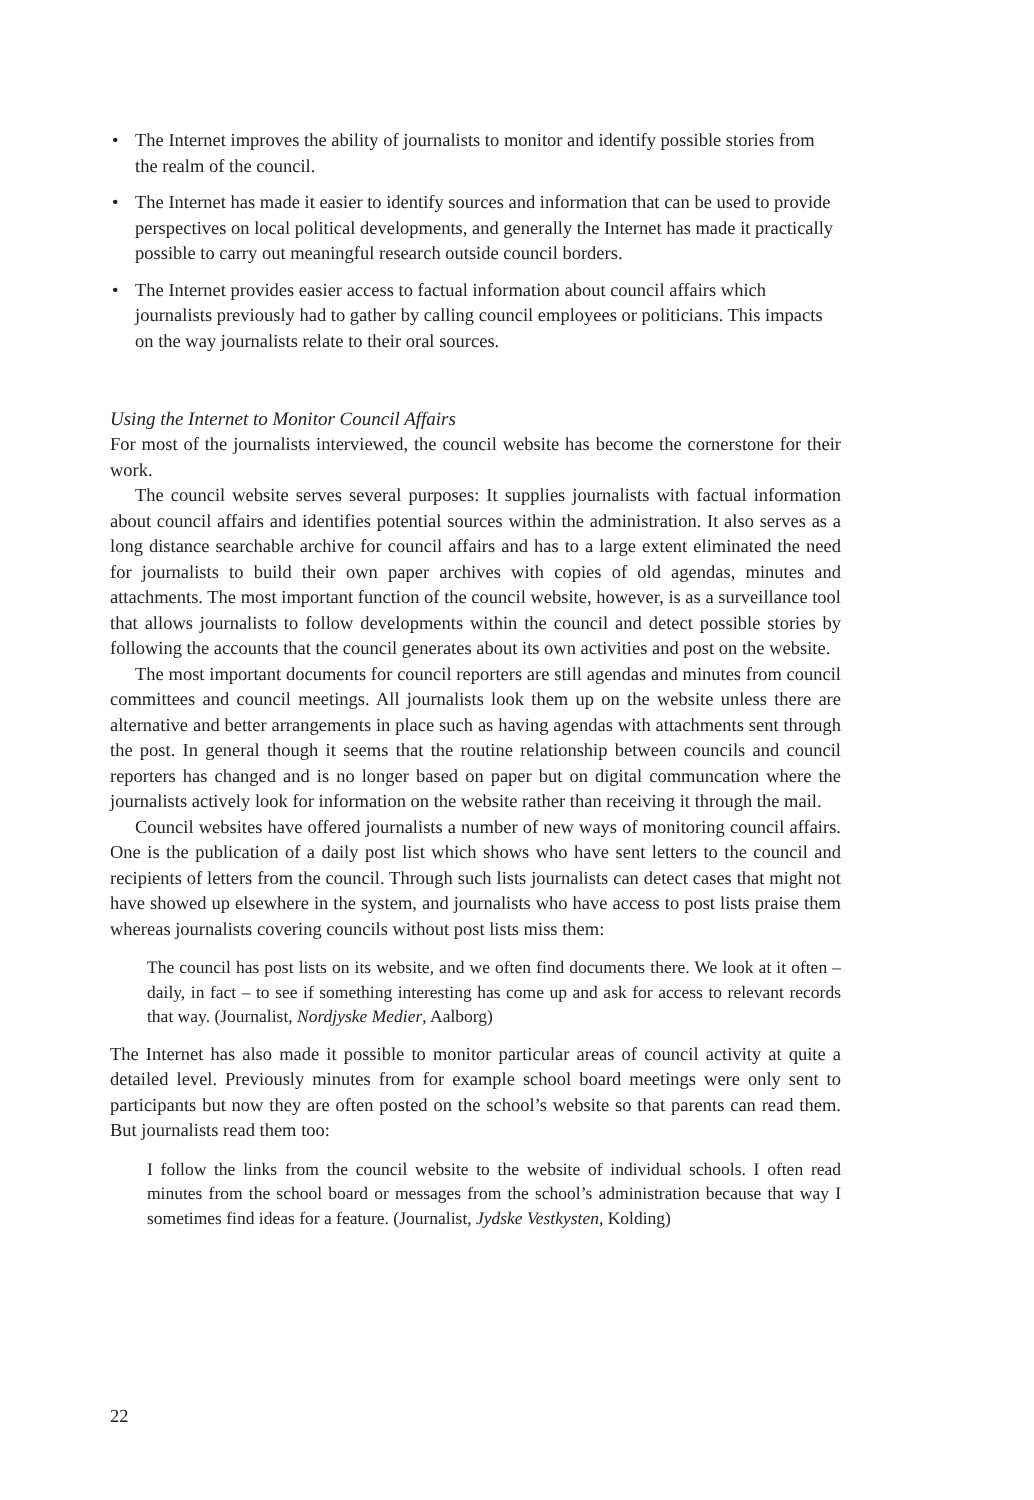• The Internet improves the ability of journalists to monitor and identify possible stories from the realm of the council.
• The Internet has made it easier to identify sources and information that can be used to provide perspectives on local political developments, and generally the Internet has made it practically possible to carry out meaningful research outside council borders.
• The Internet provides easier access to factual information about council affairs which journalists previously had to gather by calling council employees or politicians. This impacts on the way journalists relate to their oral sources.
Using the Internet to Monitor Council Affairs
For most of the journalists interviewed, the council website has become the cornerstone for their work.
The council website serves several purposes: It supplies journalists with factual information about council affairs and identifies potential sources within the administration. It also serves as a long distance searchable archive for council affairs and has to a large extent eliminated the need for journalists to build their own paper archives with copies of old agendas, minutes and attachments. The most important function of the council website, however, is as a surveillance tool that allows journalists to follow developments within the council and detect possible stories by following the accounts that the council generates about its own activities and post on the website.
The most important documents for council reporters are still agendas and minutes from council committees and council meetings. All journalists look them up on the website unless there are alternative and better arrangements in place such as having agendas with attachments sent through the post. In general though it seems that the routine relationship between councils and council reporters has changed and is no longer based on paper but on digital communcation where the journalists actively look for information on the website rather than receiving it through the mail.
Council websites have offered journalists a number of new ways of monitoring council affairs. One is the publication of a daily post list which shows who have sent letters to the council and recipients of letters from the council. Through such lists journalists can detect cases that might not have showed up elsewhere in the system, and journalists who have access to post lists praise them whereas journalists covering councils without post lists miss them:
The council has post lists on its website, and we often find documents there. We look at it often – daily, in fact – to see if something interesting has come up and ask for access to relevant records that way. (Journalist, Nordjyske Medier, Aalborg)
The Internet has also made it possible to monitor particular areas of council activity at quite a detailed level. Previously minutes from for example school board meetings were only sent to participants but now they are often posted on the school’s website so that parents can read them. But journalists read them too:
I follow the links from the council website to the website of individual schools. I often read minutes from the school board or messages from the school’s administration because that way I sometimes find ideas for a feature. (Journalist, Jydske Vestkysten, Kolding)
22